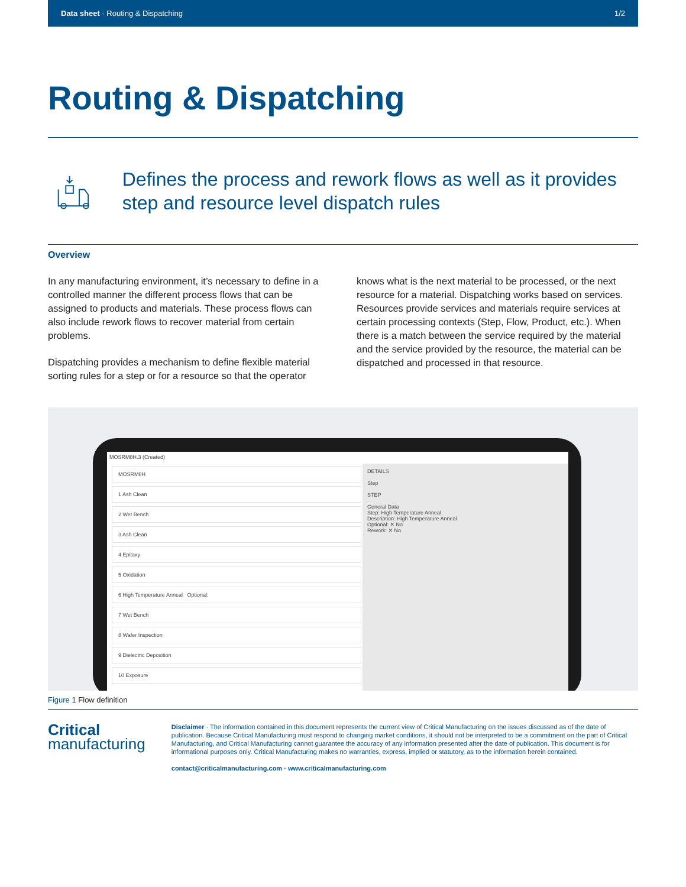Data sheet · Routing & Dispatching 1/2
Routing & Dispatching
Defines the process and rework flows as well as it provides step and resource level dispatch rules
Overview
In any manufacturing environment, it’s necessary to define in a controlled manner the different process flows that can be assigned to products and materials. These process flows can also include rework flows to recover material from certain problems.
Dispatching provides a mechanism to define flexible material sorting rules for a step or for a resource so that the operator
knows what is the next material to be processed, or the next resource for a material. Dispatching works based on services. Resources provide services and materials require services at certain processing contexts (Step, Flow, Product, etc.). When there is a match between the service required by the material and the service provided by the resource, the material can be dispatched and processed in that resource.
MOSRM8H.3 (Created)
MOSRM8H
1 Ash Clean
2 Wet Bench
3 Ash Clean
4 Epitaxy
5 Oxidation
6 High Temperature Anneal Optional:
7 Wet Bench
8 Wafer Inspection
9 Dielectric Deposition
10 Exposure
DETAILS
Step
STEP
General Data
Step: High Temperature Anneal
Description: High Temperature Anneal
Optional: ✕ No
Rework: ✕ No
Figure 1 Flow definition
Critical
manufacturing
Disclaimer · The information contained in this document represents the current view of Critical Manufacturing on the issues discussed as of the date of publication. Because Critical Manufacturing must respond to changing market conditions, it should not be interpreted to be a commitment on the part of Critical Manufacturing, and Critical Manufacturing cannot guarantee the accuracy of any information presented after the date of publication. This document is for informational purposes only. Critical Manufacturing makes no warranties, express, implied or statutory, as to the information herein contained.
contact@criticalmanufacturing.com · www.criticalmanufacturing.com